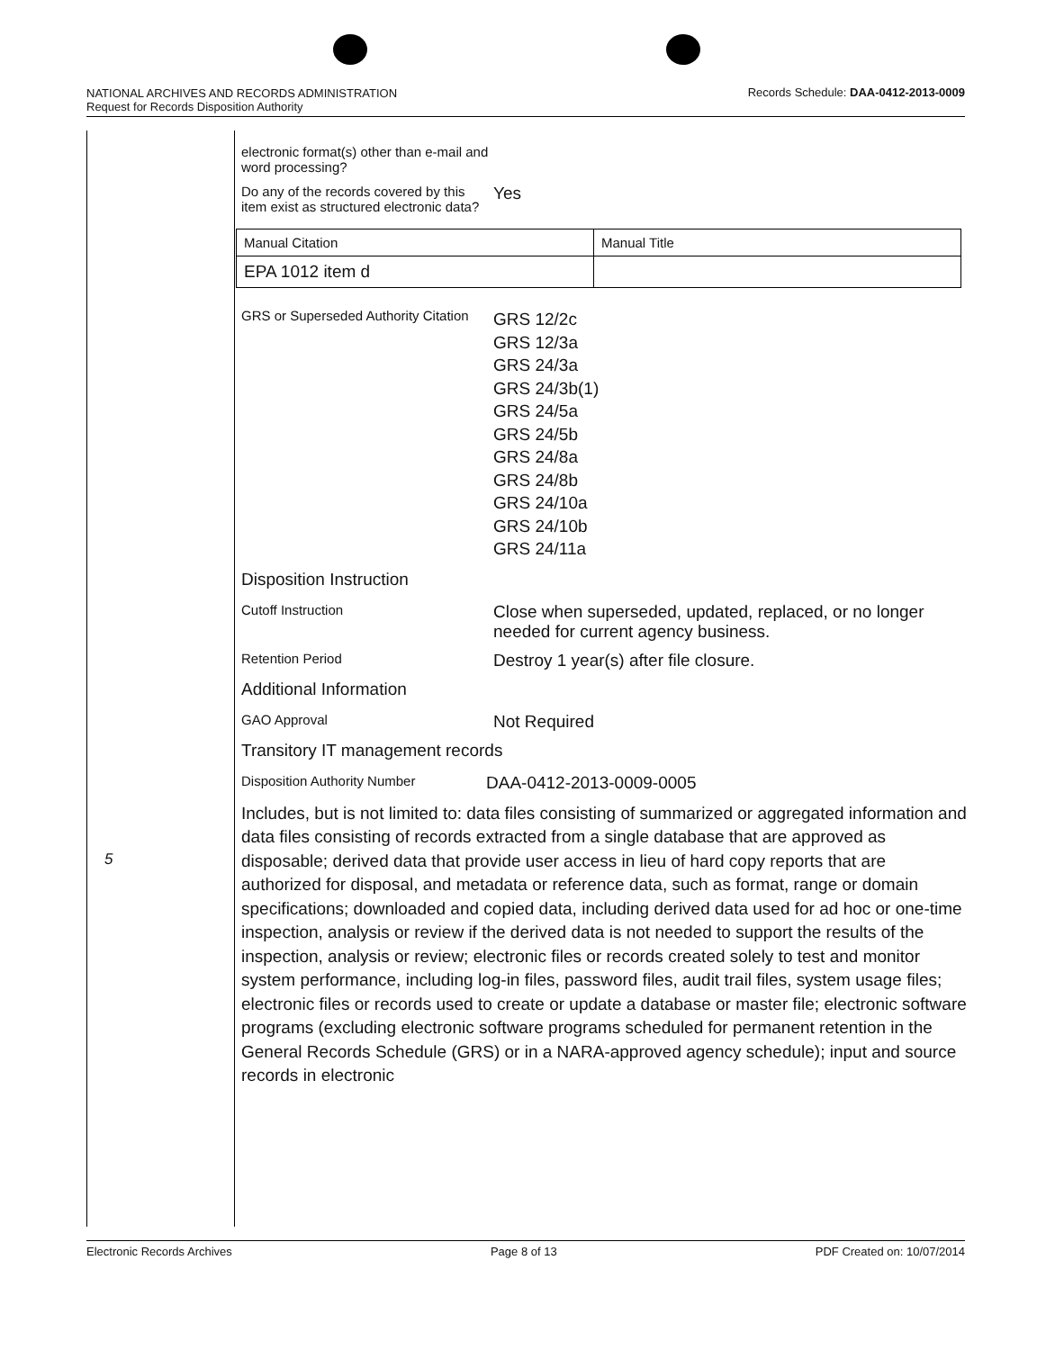NATIONAL ARCHIVES AND RECORDS ADMINISTRATION
Request for Records Disposition Authority Records Schedule: DAA-0412-2013-0009
5
electronic format(s) other than e-mail and word processing?
Do any of the records covered by this item exist as structured electronic data?
Yes
| Manual Citation | Manual Title |
| EPA 1012 item d | |
GRS or Superseded Authority Citation
GRS 12/2c
GRS 12/3a
GRS 24/3a
GRS 24/3b(1)
GRS 24/5a
GRS 24/5b
GRS 24/8a
GRS 24/8b
GRS 24/10a
GRS 24/10b
GRS 24/11a
Disposition Instruction
Cutoff Instruction
Close when superseded, updated, replaced, or no longer needed for current agency business.
Retention Period
Destroy 1 year(s) after file closure.
Additional Information
GAO Approval
Not Required
Transitory IT management records
Disposition Authority Number
DAA-0412-2013-0009-0005
Includes, but is not limited to: data files consisting of summarized or aggregated information and data files consisting of records extracted from a single database that are approved as disposable; derived data that provide user access in lieu of hard copy reports that are authorized for disposal, and metadata or reference data, such as format, range or domain specifications; downloaded and copied data, including derived data used for ad hoc or one-time inspection, analysis or review if the derived data is not needed to support the results of the inspection, analysis or review; electronic files or records created solely to test and monitor system performance, including log-in files, password files, audit trail files, system usage files; electronic files or records used to create or update a database or master file; electronic software programs (excluding electronic software programs scheduled for permanent retention in the General Records Schedule (GRS) or in a NARA-approved agency schedule); input and source records in electronic
Electronic Records Archives Page 8 of 13 PDF Created on: 10/07/2014